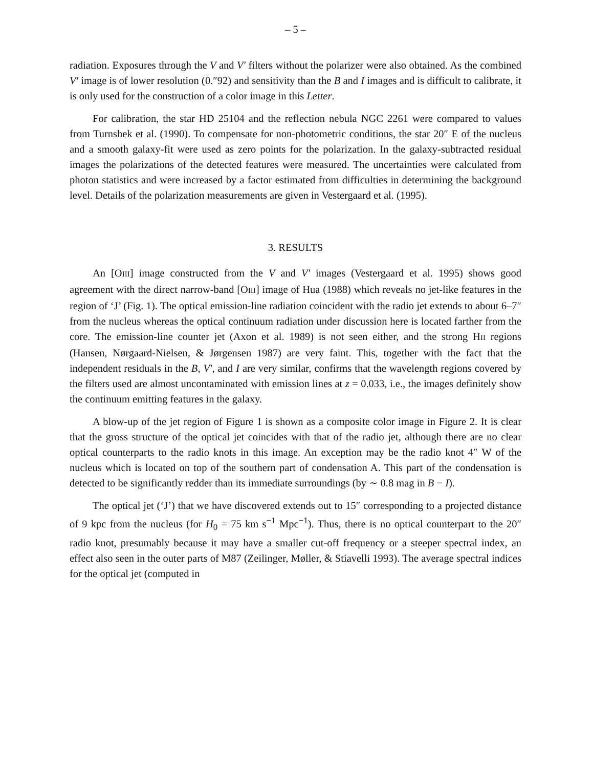– 5 –
radiation. Exposures through the V and V′ filters without the polarizer were also obtained. As the combined V′ image is of lower resolution (0.″92) and sensitivity than the B and I images and is difficult to calibrate, it is only used for the construction of a color image in this Letter.
For calibration, the star HD 25104 and the reflection nebula NGC 2261 were compared to values from Turnshek et al. (1990). To compensate for non-photometric conditions, the star 20″ E of the nucleus and a smooth galaxy-fit were used as zero points for the polarization. In the galaxy-subtracted residual images the polarizations of the detected features were measured. The uncertainties were calculated from photon statistics and were increased by a factor estimated from difficulties in determining the background level. Details of the polarization measurements are given in Vestergaard et al. (1995).
3. RESULTS
An [OIII] image constructed from the V and V′ images (Vestergaard et al. 1995) shows good agreement with the direct narrow-band [OIII] image of Hua (1988) which reveals no jet-like features in the region of ‘J’ (Fig. 1). The optical emission-line radiation coincident with the radio jet extends to about 6–7″ from the nucleus whereas the optical continuum radiation under discussion here is located farther from the core. The emission-line counter jet (Axon et al. 1989) is not seen either, and the strong HII regions (Hansen, Nørgaard-Nielsen, & Jørgensen 1987) are very faint. This, together with the fact that the independent residuals in the B, V′, and I are very similar, confirms that the wavelength regions covered by the filters used are almost uncontaminated with emission lines at z = 0.033, i.e., the images definitely show the continuum emitting features in the galaxy.
A blow-up of the jet region of Figure 1 is shown as a composite color image in Figure 2. It is clear that the gross structure of the optical jet coincides with that of the radio jet, although there are no clear optical counterparts to the radio knots in this image. An exception may be the radio knot 4″ W of the nucleus which is located on top of the southern part of condensation A. This part of the condensation is detected to be significantly redder than its immediate surroundings (by ∼ 0.8 mag in B − I).
The optical jet (‘J’) that we have discovered extends out to 15″ corresponding to a projected distance of 9 kpc from the nucleus (for H<sub>0</sub> = 75 km s<sup>−1</sup> Mpc<sup>−1</sup>). Thus, there is no optical counterpart to the 20″ radio knot, presumably because it may have a smaller cut-off frequency or a steeper spectral index, an effect also seen in the outer parts of M87 (Zeilinger, Møller, & Stiavelli 1993). The average spectral indices for the optical jet (computed in